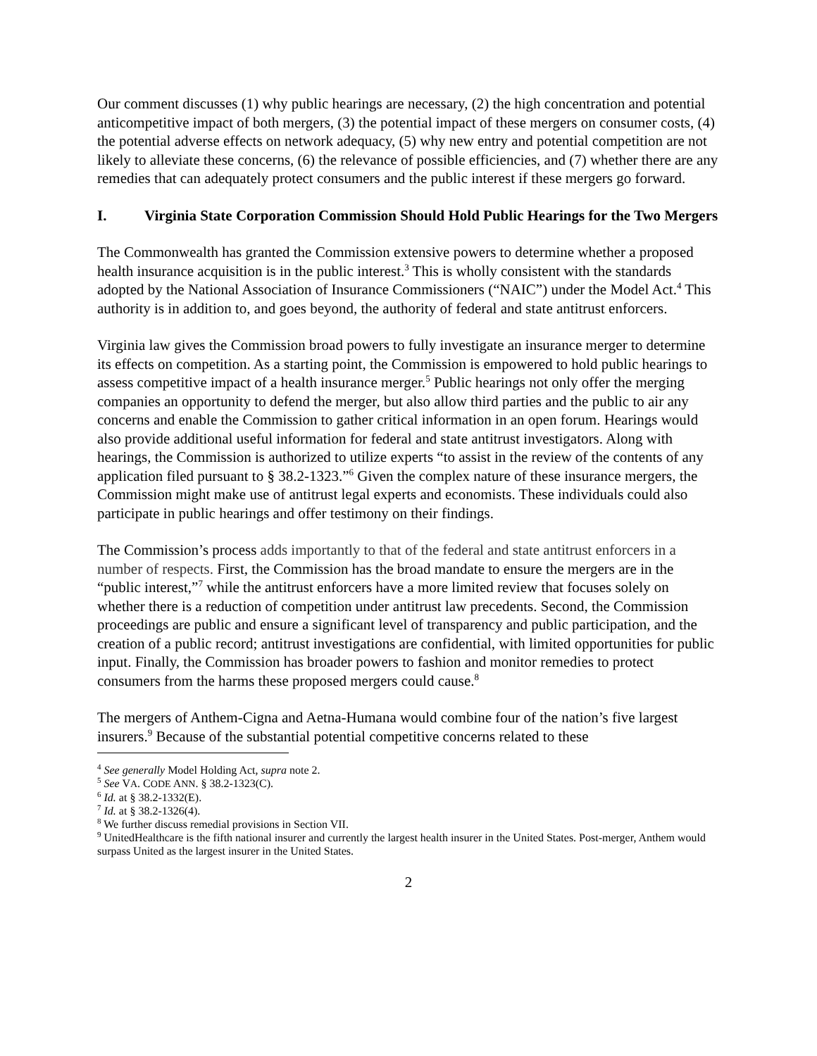Our comment discusses (1) why public hearings are necessary, (2) the high concentration and potential anticompetitive impact of both mergers, (3) the potential impact of these mergers on consumer costs, (4) the potential adverse effects on network adequacy, (5) why new entry and potential competition are not likely to alleviate these concerns, (6) the relevance of possible efficiencies, and (7) whether there are any remedies that can adequately protect consumers and the public interest if these mergers go forward.
I. Virginia State Corporation Commission Should Hold Public Hearings for the Two Mergers
The Commonwealth has granted the Commission extensive powers to determine whether a proposed health insurance acquisition is in the public interest.<sup>3</sup> This is wholly consistent with the standards adopted by the National Association of Insurance Commissioners (“NAIC”) under the Model Act.<sup>4</sup> This authority is in addition to, and goes beyond, the authority of federal and state antitrust enforcers.
Virginia law gives the Commission broad powers to fully investigate an insurance merger to determine its effects on competition. As a starting point, the Commission is empowered to hold public hearings to assess competitive impact of a health insurance merger.<sup>5</sup> Public hearings not only offer the merging companies an opportunity to defend the merger, but also allow third parties and the public to air any concerns and enable the Commission to gather critical information in an open forum. Hearings would also provide additional useful information for federal and state antitrust investigators. Along with hearings, the Commission is authorized to utilize experts “to assist in the review of the contents of any application filed pursuant to § 38.2-1323.”<sup>6</sup> Given the complex nature of these insurance mergers, the Commission might make use of antitrust legal experts and economists. These individuals could also participate in public hearings and offer testimony on their findings.
The Commission’s process adds importantly to that of the federal and state antitrust enforcers in a number of respects. First, the Commission has the broad mandate to ensure the mergers are in the “public interest,”<sup>7</sup> while the antitrust enforcers have a more limited review that focuses solely on whether there is a reduction of competition under antitrust law precedents. Second, the Commission proceedings are public and ensure a significant level of transparency and public participation, and the creation of a public record; antitrust investigations are confidential, with limited opportunities for public input. Finally, the Commission has broader powers to fashion and monitor remedies to protect consumers from the harms these proposed mergers could cause.<sup>8</sup>
The mergers of Anthem-Cigna and Aetna-Humana would combine four of the nation’s five largest insurers.<sup>9</sup> Because of the substantial potential competitive concerns related to these
<sup>4</sup> See generally Model Holding Act, supra note 2.
<sup>5</sup> See VA. CODE ANN. § 38.2-1323(C).
<sup>6</sup> Id. at § 38.2-1332(E).
<sup>7</sup> Id. at § 38.2-1326(4).
<sup>8</sup> We further discuss remedial provisions in Section VII.
<sup>9</sup> UnitedHealthcare is the fifth national insurer and currently the largest health insurer in the United States. Post-merger, Anthem would surpass United as the largest insurer in the United States.
2